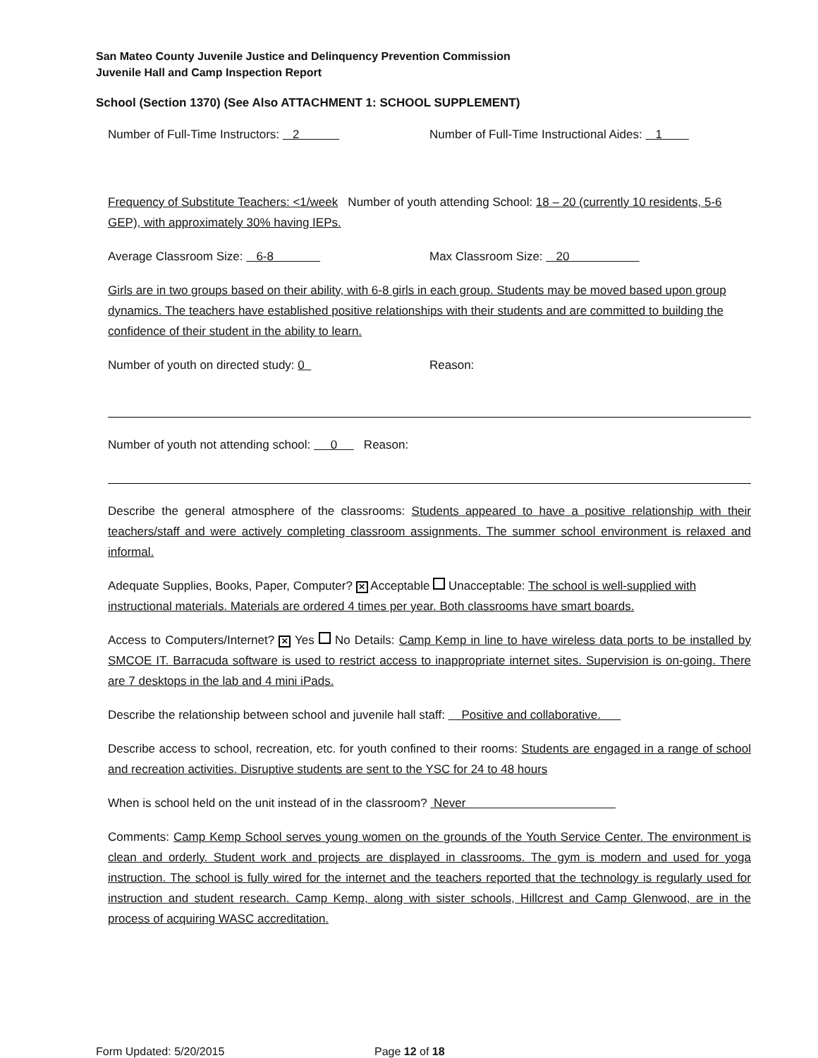San Mateo County Juvenile Justice and Delinquency Prevention Commission
Juvenile Hall and Camp Inspection Report
School (Section 1370) (See Also ATTACHMENT 1: SCHOOL SUPPLEMENT)
Number of Full-Time Instructors: 2
Number of Full-Time Instructional Aides: 1
Frequency of Substitute Teachers: <1/week Number of youth attending School: 18 – 20 (currently 10 residents, 5-6 GEP), with approximately 30% having IEPs.
Average Classroom Size: 6-8 Max Classroom Size: 20
Girls are in two groups based on their ability, with 6-8 girls in each group. Students may be moved based upon group dynamics. The teachers have established positive relationships with their students and are committed to building the confidence of their student in the ability to learn.
Number of youth on directed study: 0
Reason:
Number of youth not attending school: 0 Reason:
Describe the general atmosphere of the classrooms: Students appeared to have a positive relationship with their teachers/staff and were actively completing classroom assignments. The summer school environment is relaxed and informal.
Adequate Supplies, Books, Paper, Computer? ✕ Acceptable Unacceptable: The school is well-supplied with instructional materials. Materials are ordered 4 times per year. Both classrooms have smart boards.
Access to Computers/Internet? ✕ Yes No Details: Camp Kemp in line to have wireless data ports to be installed by SMCOE IT. Barracuda software is used to restrict access to inappropriate internet sites. Supervision is on-going. There are 7 desktops in the lab and 4 mini iPads.
Describe the relationship between school and juvenile hall staff: Positive and collaborative.
Describe access to school, recreation, etc. for youth confined to their rooms: Students are engaged in a range of school and recreation activities. Disruptive students are sent to the YSC for 24 to 48 hours
When is school held on the unit instead of in the classroom? Never
Comments: Camp Kemp School serves young women on the grounds of the Youth Service Center. The environment is clean and orderly. Student work and projects are displayed in classrooms. The gym is modern and used for yoga instruction. The school is fully wired for the internet and the teachers reported that the technology is regularly used for instruction and student research. Camp Kemp, along with sister schools, Hillcrest and Camp Glenwood, are in the process of acquiring WASC accreditation.
Form Updated: 5/20/2015 Page 12 of 18